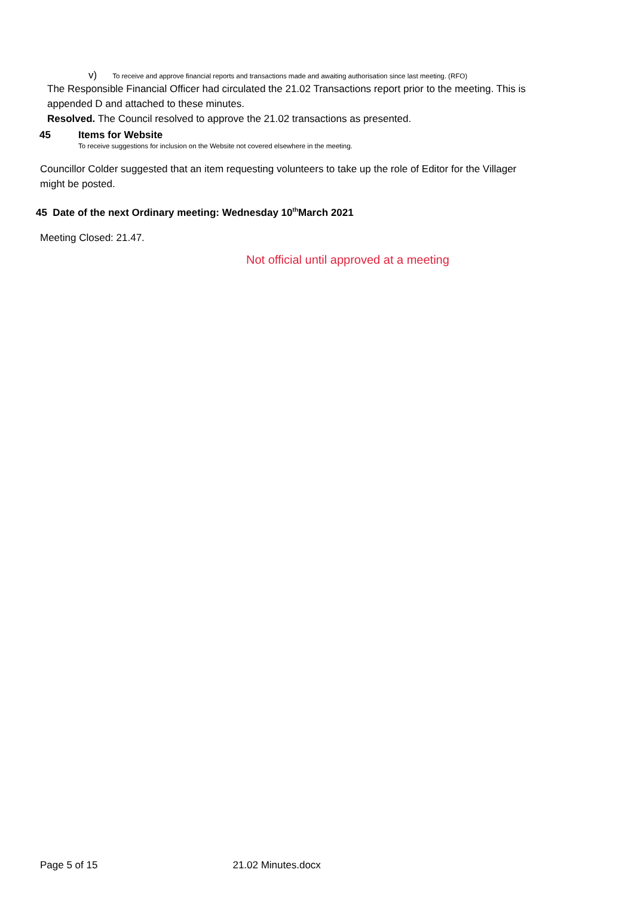v) To receive and approve financial reports and transactions made and awaiting authorisation since last meeting. (RFO)
The Responsible Financial Officer had circulated the 21.02 Transactions report prior to the meeting. This is appended D and attached to these minutes.
Resolved. The Council resolved to approve the 21.02 transactions as presented.
45 Items for Website
To receive suggestions for inclusion on the Website not covered elsewhere in the meeting.
Councillor Colder suggested that an item requesting volunteers to take up the role of Editor for the Villager might be posted.
45 Date of the next Ordinary meeting: Wednesday 10<sup>th</sup>March 2021
Meeting Closed: 21.47.
Not official until approved at a meeting
Page 5 of 15 21.02 Minutes.docx